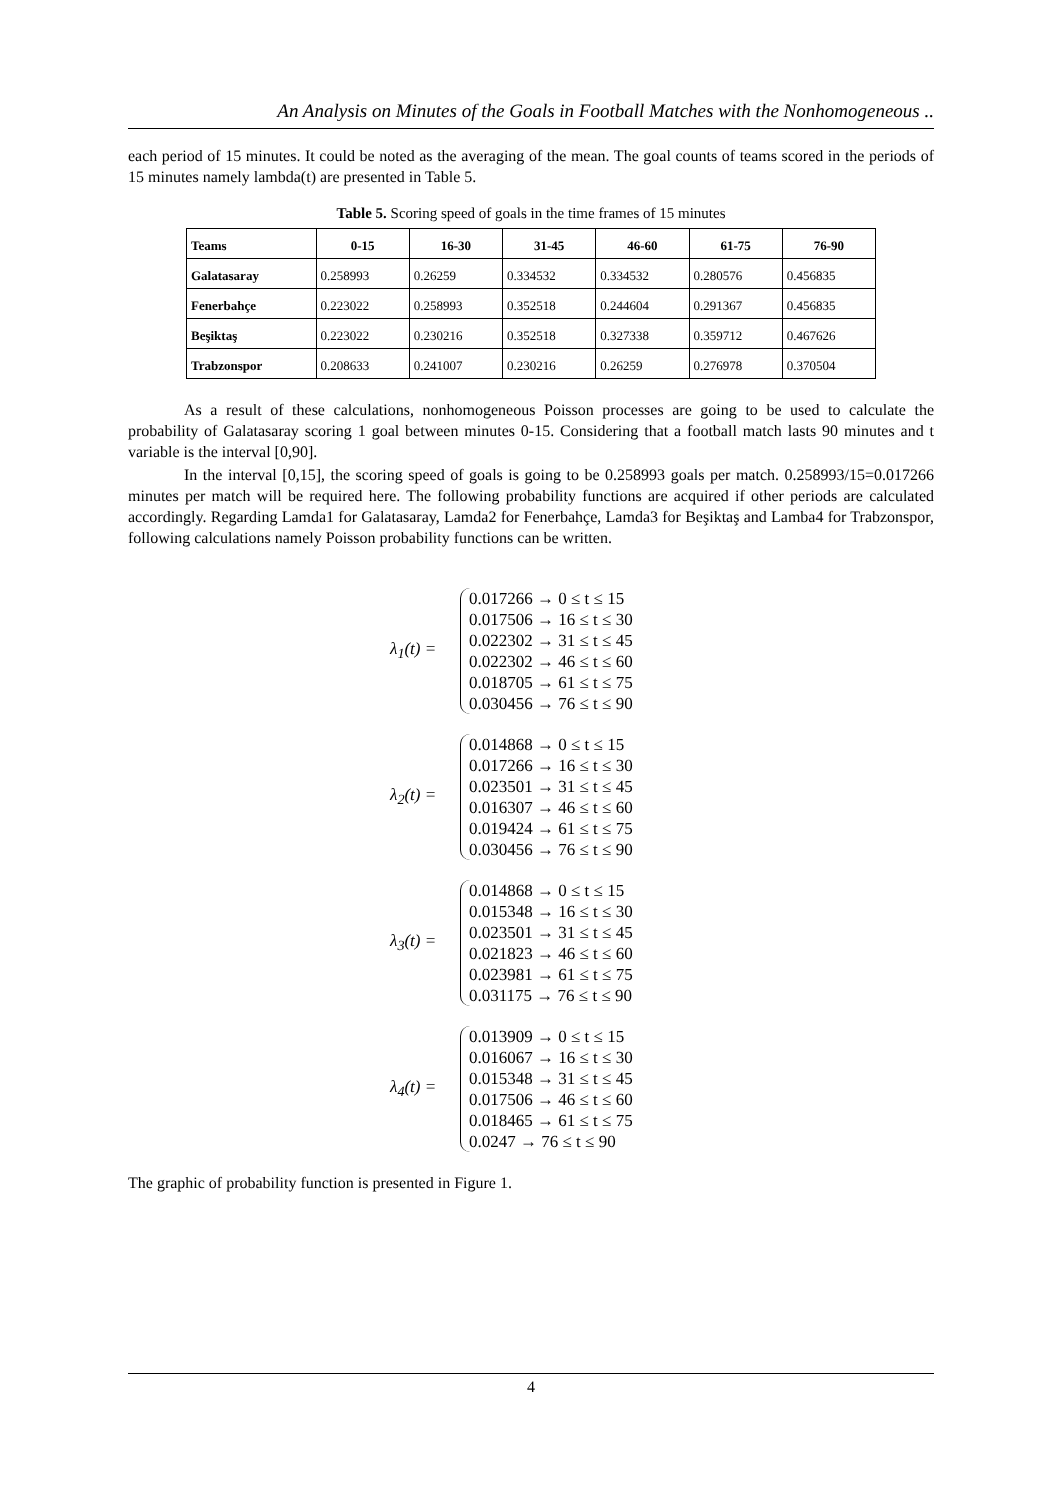An Analysis on Minutes of the Goals in Football Matches with the Nonhomogeneous ..
each period of 15 minutes. It could be noted as the averaging of the mean. The goal counts of teams scored in the periods of 15 minutes namely lambda(t) are presented in Table 5.
Table 5. Scoring speed of goals in the time frames of 15 minutes
| Teams | 0-15 | 16-30 | 31-45 | 46-60 | 61-75 | 76-90 |
| --- | --- | --- | --- | --- | --- | --- |
| Galatasaray | 0.258993 | 0.26259 | 0.334532 | 0.334532 | 0.280576 | 0.456835 |
| Fenerbahçe | 0.223022 | 0.258993 | 0.352518 | 0.244604 | 0.291367 | 0.456835 |
| Beşiktaş | 0.223022 | 0.230216 | 0.352518 | 0.327338 | 0.359712 | 0.467626 |
| Trabzonspor | 0.208633 | 0.241007 | 0.230216 | 0.26259 | 0.276978 | 0.370504 |
As a result of these calculations, nonhomogeneous Poisson processes are going to be used to calculate the probability of Galatasaray scoring 1 goal between minutes 0-15. Considering that a football match lasts 90 minutes and t variable is the interval [0,90].
In the interval [0,15], the scoring speed of goals is going to be 0.258993 goals per match. 0.258993/15=0.017266 minutes per match will be required here. The following probability functions are acquired if other periods are calculated accordingly. Regarding Lamda1 for Galatasaray, Lamda2 for Fenerbahçe, Lamda3 for Beşiktaş and Lamba4 for Trabzonspor, following calculations namely Poisson probability functions can be written.
λ<sub>1</sub>(t) =
0.017266 → 0 ≤ t ≤ 15
0.017506 → 16 ≤ t ≤ 30
0.022302 → 31 ≤ t ≤ 45
0.022302 → 46 ≤ t ≤ 60
0.018705 → 61 ≤ t ≤ 75
0.030456 → 76 ≤ t ≤ 90
λ<sub>2</sub>(t) =
0.014868 → 0 ≤ t ≤ 15
0.017266 → 16 ≤ t ≤ 30
0.023501 → 31 ≤ t ≤ 45
0.016307 → 46 ≤ t ≤ 60
0.019424 → 61 ≤ t ≤ 75
0.030456 → 76 ≤ t ≤ 90
λ<sub>3</sub>(t) =
0.014868 → 0 ≤ t ≤ 15
0.015348 → 16 ≤ t ≤ 30
0.023501 → 31 ≤ t ≤ 45
0.021823 → 46 ≤ t ≤ 60
0.023981 → 61 ≤ t ≤ 75
0.031175 → 76 ≤ t ≤ 90
λ<sub>4</sub>(t) =
0.013909 → 0 ≤ t ≤ 15
0.016067 → 16 ≤ t ≤ 30
0.015348 → 31 ≤ t ≤ 45
0.017506 → 46 ≤ t ≤ 60
0.018465 → 61 ≤ t ≤ 75
0.0247 → 76 ≤ t ≤ 90
The graphic of probability function is presented in Figure 1.
4